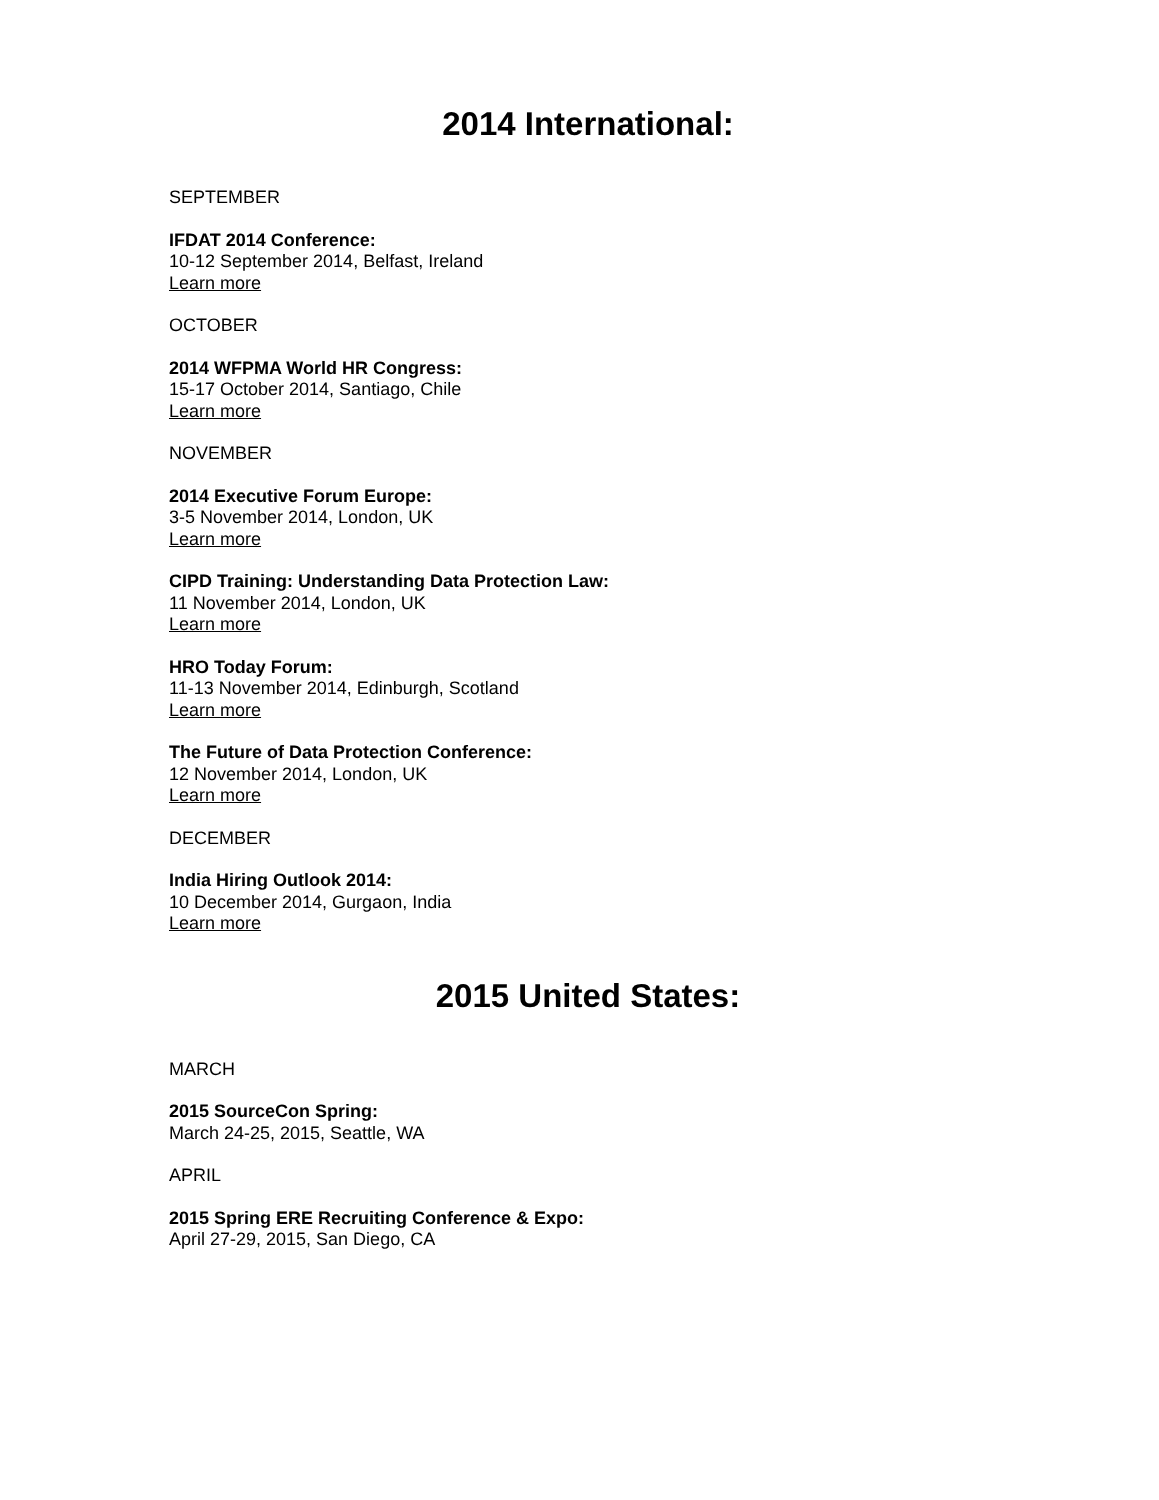2014 International:
SEPTEMBER
IFDAT 2014 Conference:
10-12 September 2014, Belfast, Ireland
Learn more
OCTOBER
2014 WFPMA World HR Congress:
15-17 October 2014, Santiago, Chile
Learn more
NOVEMBER
2014 Executive Forum Europe:
3-5 November 2014, London, UK
Learn more
CIPD Training: Understanding Data Protection Law:
11 November 2014, London, UK
Learn more
HRO Today Forum:
11-13 November 2014, Edinburgh, Scotland
Learn more
The Future of Data Protection Conference:
12 November 2014, London, UK
Learn more
DECEMBER
India Hiring Outlook 2014:
10 December 2014, Gurgaon, India
Learn more
2015 United States:
MARCH
2015 SourceCon Spring:
March 24-25, 2015, Seattle, WA
APRIL
2015 Spring ERE Recruiting Conference & Expo:
April 27-29, 2015, San Diego, CA